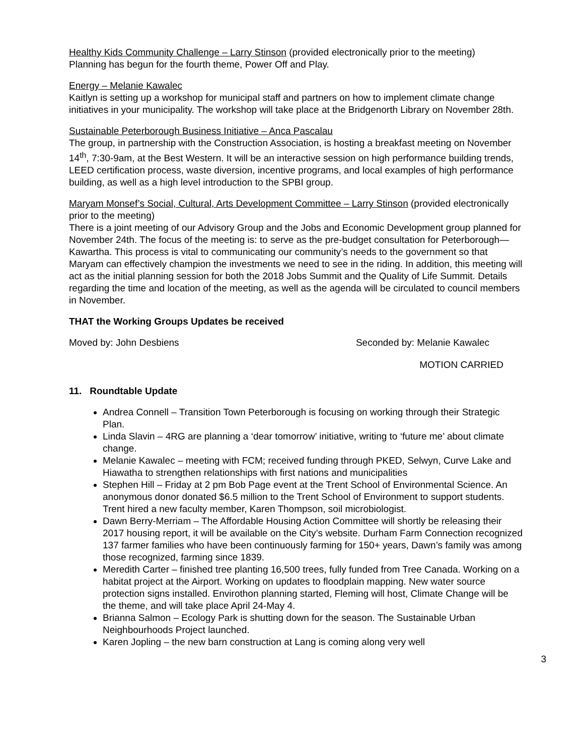Healthy Kids Community Challenge – Larry Stinson (provided electronically prior to the meeting)
Planning has begun for the fourth theme, Power Off and Play.
Energy – Melanie Kawalec
Kaitlyn is setting up a workshop for municipal staff and partners on how to implement climate change initiatives in your municipality. The workshop will take place at the Bridgenorth Library on November 28th.
Sustainable Peterborough Business Initiative – Anca Pascalau
The group, in partnership with the Construction Association, is hosting a breakfast meeting on November 14<sup>th</sup>, 7:30-9am, at the Best Western. It will be an interactive session on high performance building trends, LEED certification process, waste diversion, incentive programs, and local examples of high performance building, as well as a high level introduction to the SPBI group.
Maryam Monsef’s Social, Cultural, Arts Development Committee – Larry Stinson (provided electronically prior to the meeting)
There is a joint meeting of our Advisory Group and the Jobs and Economic Development group planned for November 24th. The focus of the meeting is: to serve as the pre-budget consultation for Peterborough—Kawartha. This process is vital to communicating our community’s needs to the government so that Maryam can effectively champion the investments we need to see in the riding. In addition, this meeting will act as the initial planning session for both the 2018 Jobs Summit and the Quality of Life Summit. Details regarding the time and location of the meeting, as well as the agenda will be circulated to council members in November.
THAT the Working Groups Updates be received
Moved by: John Desbiens Seconded by: Melanie Kawalec
MOTION CARRIED
11. Roundtable Update
Andrea Connell – Transition Town Peterborough is focusing on working through their Strategic Plan.
Linda Slavin – 4RG are planning a ‘dear tomorrow’ initiative, writing to ‘future me’ about climate change.
Melanie Kawalec – meeting with FCM; received funding through PKED, Selwyn, Curve Lake and Hiawatha to strengthen relationships with first nations and municipalities
Stephen Hill – Friday at 2 pm Bob Page event at the Trent School of Environmental Science. An anonymous donor donated $6.5 million to the Trent School of Environment to support students. Trent hired a new faculty member, Karen Thompson, soil microbiologist.
Dawn Berry-Merriam – The Affordable Housing Action Committee will shortly be releasing their 2017 housing report, it will be available on the City’s website. Durham Farm Connection recognized 137 farmer families who have been continuously farming for 150+ years, Dawn’s family was among those recognized, farming since 1839.
Meredith Carter – finished tree planting 16,500 trees, fully funded from Tree Canada. Working on a habitat project at the Airport. Working on updates to floodplain mapping. New water source protection signs installed. Envirothon planning started, Fleming will host, Climate Change will be the theme, and will take place April 24-May 4.
Brianna Salmon – Ecology Park is shutting down for the season. The Sustainable Urban Neighbourhoods Project launched.
Karen Jopling – the new barn construction at Lang is coming along very well
3